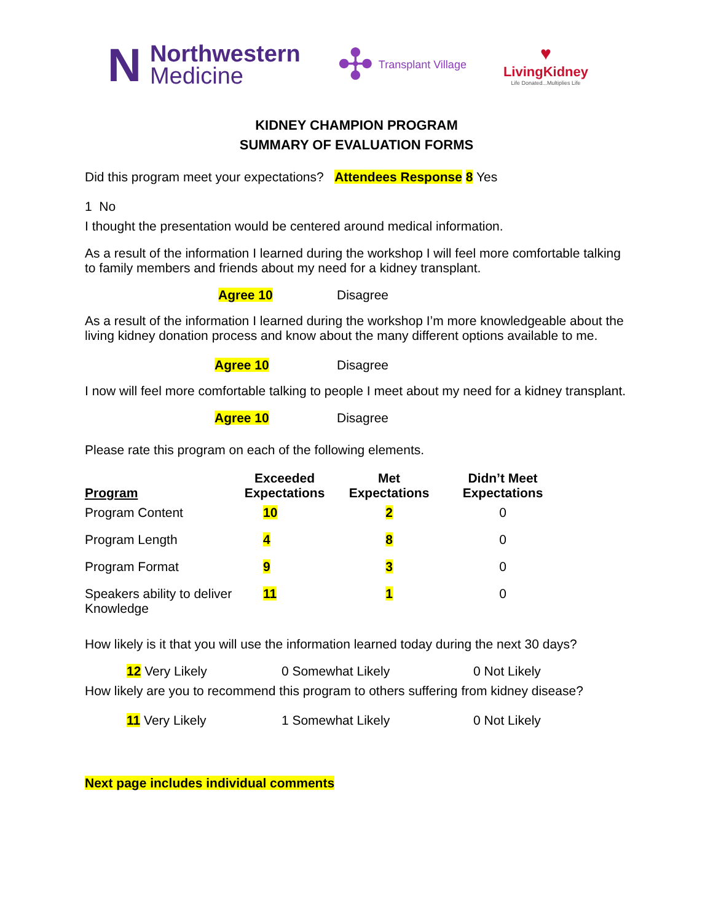N
Northwestern
Medicine
✣ Transplant Village
♥
LivingKidney
Life Donated...Multiplies Life
KIDNEY CHAMPION PROGRAM
SUMMARY OF EVALUATION FORMS
Did this program meet your expectations? Attendees Response 8 Yes
1 No
I thought the presentation would be centered around medical information.
As a result of the information I learned during the workshop I will feel more comfortable talking to family members and friends about my need for a kidney transplant.
Agree 10 Disagree
As a result of the information I learned during the workshop I’m more knowledgeable about the living kidney donation process and know about the many different options available to me.
Agree 10 Disagree
I now will feel more comfortable talking to people I meet about my need for a kidney transplant.
Agree 10 Disagree
Please rate this program on each of the following elements.
| Program | Exceeded Expectations | Met Expectations | Didn’t Meet Expectations |
| --- | --- | --- | --- |
| Program Content | 10 | 2 | 0 |
| Program Length | 4 | 8 | 0 |
| Program Format | 9 | 3 | 0 |
| Speakers ability to deliver Knowledge | 11 | 1 | 0 |
How likely is it that you will use the information learned today during the next 30 days?
12 Very Likely 0 Somewhat Likely 0 Not Likely
How likely are you to recommend this program to others suffering from kidney disease?
11 Very Likely 1 Somewhat Likely 0 Not Likely
Next page includes individual comments